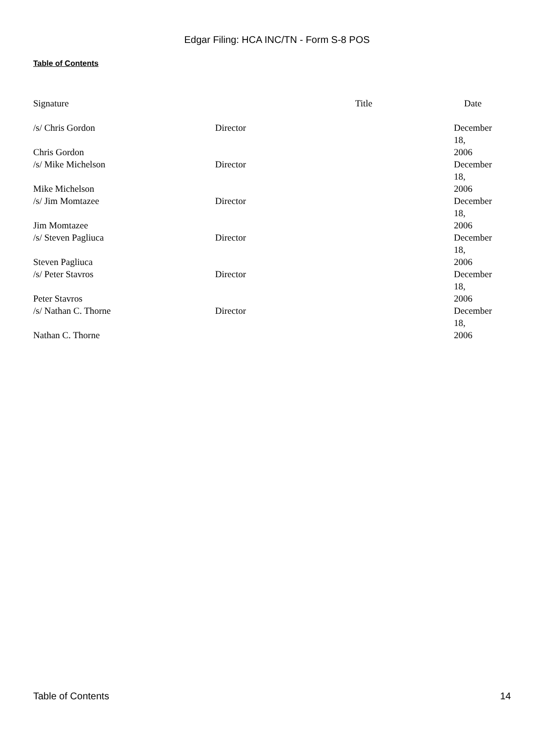Edgar Filing: HCA INC/TN - Form S-8 POS
Table of Contents
| Signature | Title | Date |
| --- | --- | --- |
| /s/ Chris Gordon Chris Gordon | Director | December 18, 2006 |
| /s/ Mike Michelson Mike Michelson | Director | December 18, 2006 |
| /s/ Jim Momtazee Jim Momtazee | Director | December 18, 2006 |
| /s/ Steven Pagliuca Steven Pagliuca | Director | December 18, 2006 |
| /s/ Peter Stavros Peter Stavros | Director | December 18, 2006 |
| /s/ Nathan C. Thorne Nathan C. Thorne | Director | December 18, 2006 |
Table of Contents 14